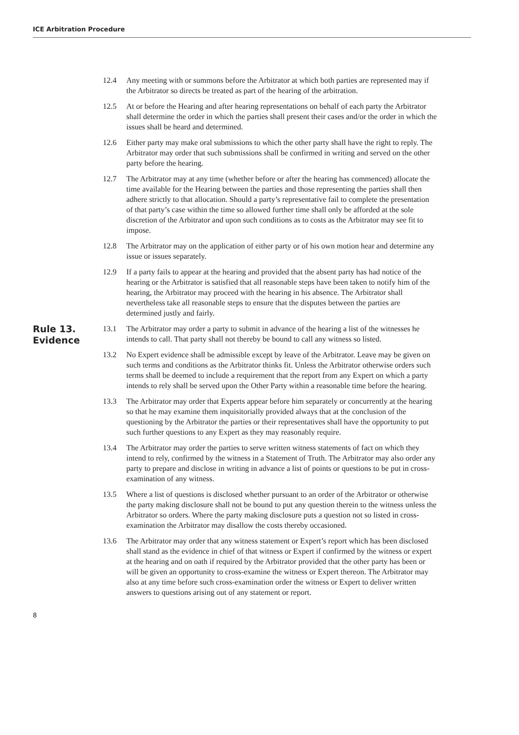ICE Arbitration Procedure
12.4 Any meeting with or summons before the Arbitrator at which both parties are represented may if the Arbitrator so directs be treated as part of the hearing of the arbitration.
12.5 At or before the Hearing and after hearing representations on behalf of each party the Arbitrator shall determine the order in which the parties shall present their cases and/or the order in which the issues shall be heard and determined.
12.6 Either party may make oral submissions to which the other party shall have the right to reply. The Arbitrator may order that such submissions shall be confirmed in writing and served on the other party before the hearing.
12.7 The Arbitrator may at any time (whether before or after the hearing has commenced) allocate the time available for the Hearing between the parties and those representing the parties shall then adhere strictly to that allocation. Should a party’s representative fail to complete the presentation of that party’s case within the time so allowed further time shall only be afforded at the sole discretion of the Arbitrator and upon such conditions as to costs as the Arbitrator may see fit to impose.
12.8 The Arbitrator may on the application of either party or of his own motion hear and determine any issue or issues separately.
12.9 If a party fails to appear at the hearing and provided that the absent party has had notice of the hearing or the Arbitrator is satisfied that all reasonable steps have been taken to notify him of the hearing, the Arbitrator may proceed with the hearing in his absence. The Arbitrator shall nevertheless take all reasonable steps to ensure that the disputes between the parties are determined justly and fairly.
Rule 13.
Evidence
13.1 The Arbitrator may order a party to submit in advance of the hearing a list of the witnesses he intends to call. That party shall not thereby be bound to call any witness so listed.
13.2 No Expert evidence shall be admissible except by leave of the Arbitrator. Leave may be given on such terms and conditions as the Arbitrator thinks fit. Unless the Arbitrator otherwise orders such terms shall be deemed to include a requirement that the report from any Expert on which a party intends to rely shall be served upon the Other Party within a reasonable time before the hearing.
13.3 The Arbitrator may order that Experts appear before him separately or concurrently at the hearing so that he may examine them inquisitorially provided always that at the conclusion of the questioning by the Arbitrator the parties or their representatives shall have the opportunity to put such further questions to any Expert as they may reasonably require.
13.4 The Arbitrator may order the parties to serve written witness statements of fact on which they intend to rely, confirmed by the witness in a Statement of Truth. The Arbitrator may also order any party to prepare and disclose in writing in advance a list of points or questions to be put in cross-examination of any witness.
13.5 Where a list of questions is disclosed whether pursuant to an order of the Arbitrator or otherwise the party making disclosure shall not be bound to put any question therein to the witness unless the Arbitrator so orders. Where the party making disclosure puts a question not so listed in cross-examination the Arbitrator may disallow the costs thereby occasioned.
13.6 The Arbitrator may order that any witness statement or Expert’s report which has been disclosed shall stand as the evidence in chief of that witness or Expert if confirmed by the witness or expert at the hearing and on oath if required by the Arbitrator provided that the other party has been or will be given an opportunity to cross-examine the witness or Expert thereon. The Arbitrator may also at any time before such cross-examination order the witness or Expert to deliver written answers to questions arising out of any statement or report.
8